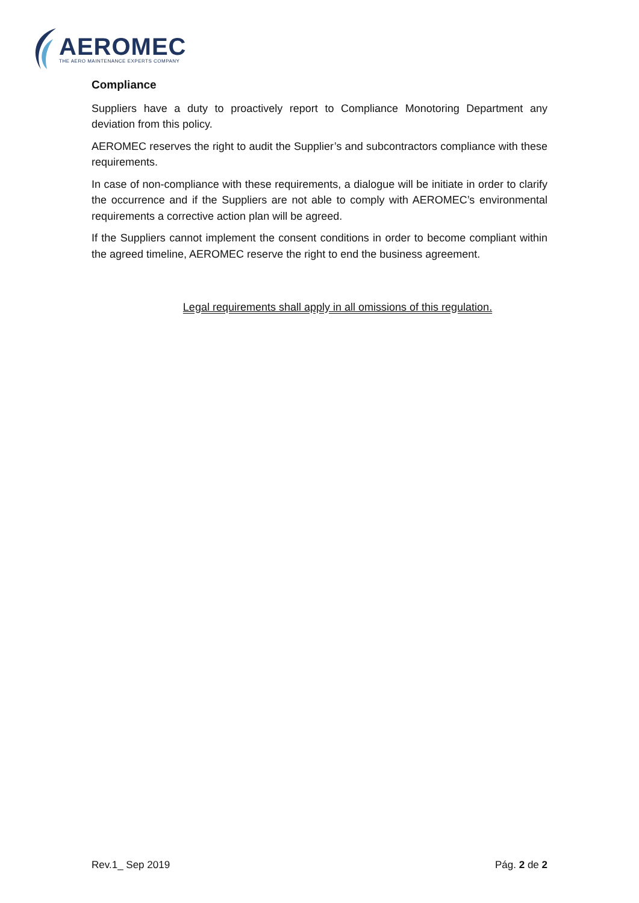AEROMEC
THE AERO MAINTENANCE EXPERTS COMPANY
Compliance
Suppliers have a duty to proactively report to Compliance Monotoring Department any deviation from this policy.
AEROMEC reserves the right to audit the Supplier’s and subcontractors compliance with these requirements.
In case of non-compliance with these requirements, a dialogue will be initiate in order to clarify the occurrence and if the Suppliers are not able to comply with AEROMEC’s environmental requirements a corrective action plan will be agreed.
If the Suppliers cannot implement the consent conditions in order to become compliant within the agreed timeline, AEROMEC reserve the right to end the business agreement.
Legal requirements shall apply in all omissions of this regulation.
Rev.1_ Sep 2019 Pág. 2 de 2